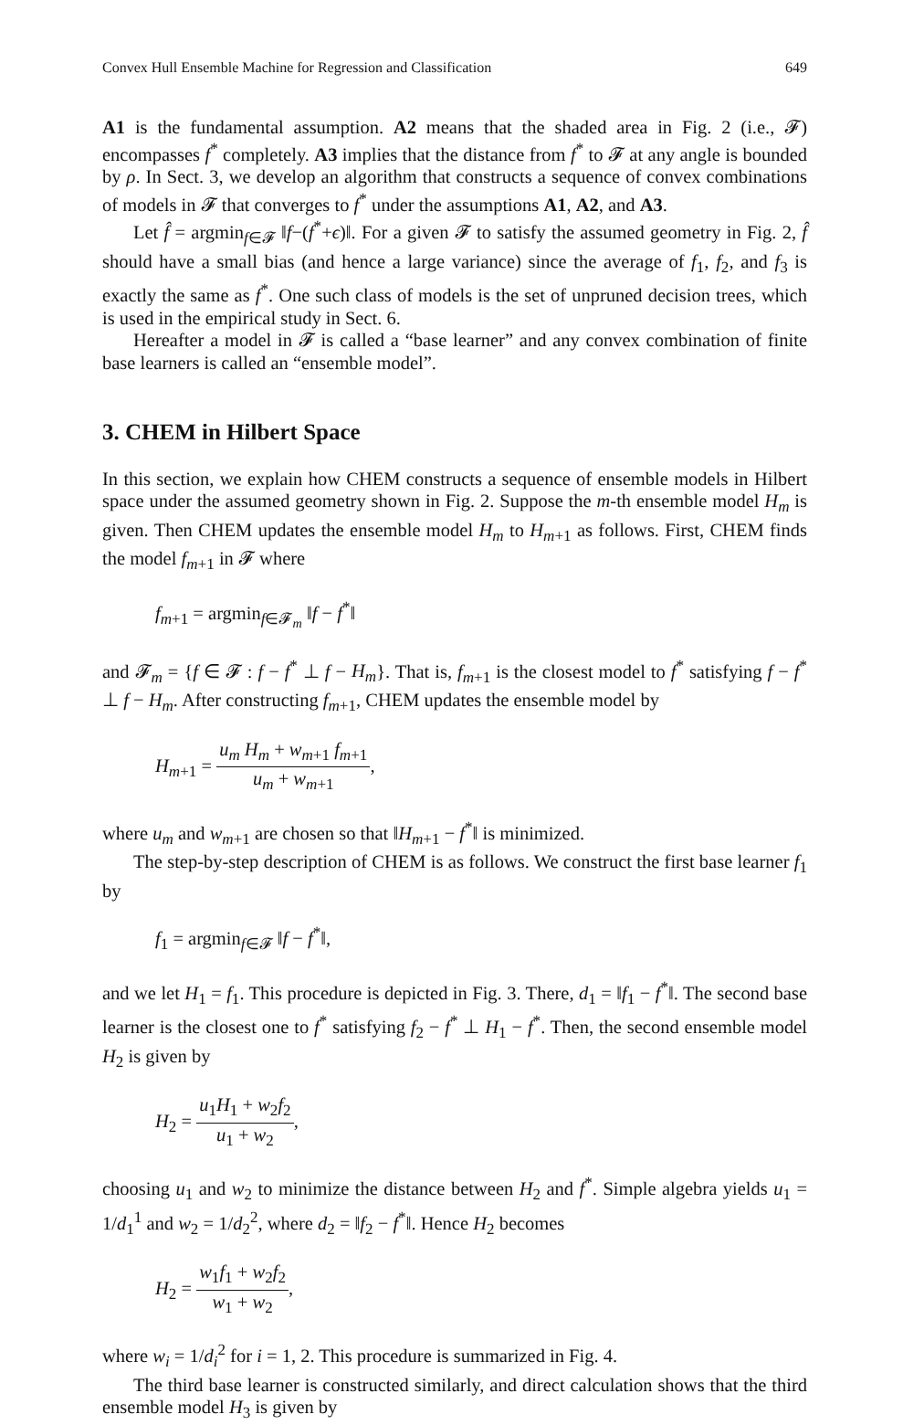Convex Hull Ensemble Machine for Regression and Classification 649
A1 is the fundamental assumption. A2 means that the shaded area in Fig. 2 (i.e., 𝓕) encompasses f<sup>*</sup> completely. A3 implies that the distance from f<sup>*</sup> to 𝓕 at any angle is bounded by ρ. In Sect. 3, we develop an algorithm that constructs a sequence of convex combinations of models in 𝓕 that converges to f<sup>*</sup> under the assumptions A1, A2, and A3.
Let f̂ = argmin<sub>f∈𝓕</sub> ‖f−(f<sup>*</sup>+ϵ)‖. For a given 𝓕 to satisfy the assumed geometry in Fig. 2, f̂ should have a small bias (and hence a large variance) since the average of f<sub>1</sub>, f<sub>2</sub>, and f<sub>3</sub> is exactly the same as f<sup>*</sup>. One such class of models is the set of unpruned decision trees, which is used in the empirical study in Sect. 6.
Hereafter a model in 𝓕 is called a “base learner” and any convex combination of finite base learners is called an “ensemble model”.
3. CHEM in Hilbert Space
In this section, we explain how CHEM constructs a sequence of ensemble models in Hilbert space under the assumed geometry shown in Fig. 2. Suppose the m-th ensemble model H<sub>m</sub> is given. Then CHEM updates the ensemble model H<sub>m</sub> to H<sub>m+1</sub> as follows. First, CHEM finds the model f<sub>m+1</sub> in 𝓕 where
f<sub>m+1</sub> = argmin<sub>f∈𝓕<sub>m</sub></sub> ‖f − f<sup>*</sup>‖
and 𝓕<sub>m</sub> = {f ∈ 𝓕 : f − f<sup>*</sup> ⊥ f − H<sub>m</sub>}. That is, f<sub>m+1</sub> is the closest model to f<sup>*</sup> satisfying f − f<sup>*</sup> ⊥ f − H<sub>m</sub>. After constructing f<sub>m+1</sub>, CHEM updates the ensemble model by
H<sub>m+1</sub> = u<sub>m</sub> H<sub>m</sub> + w<sub>m+1</sub> f<sub>m+1</sub> u<sub>m</sub> + w<sub>m+1</sub>,
where u<sub>m</sub> and w<sub>m+1</sub> are chosen so that ‖H<sub>m+1</sub> − f<sup>*</sup>‖ is minimized.
The step-by-step description of CHEM is as follows. We construct the first base learner f<sub>1</sub> by
f<sub>1</sub> = argmin<sub>f∈𝓕</sub> ‖f − f<sup>*</sup>‖,
and we let H<sub>1</sub> = f<sub>1</sub>. This procedure is depicted in Fig. 3. There, d<sub>1</sub> = ‖f<sub>1</sub> − f<sup>*</sup>‖. The second base learner is the closest one to f<sup>*</sup> satisfying f<sub>2</sub> − f<sup>*</sup> ⊥ H<sub>1</sub> − f<sup>*</sup>. Then, the second ensemble model H<sub>2</sub> is given by
H<sub>2</sub> = u<sub>1</sub>H<sub>1</sub> + w<sub>2</sub>f<sub>2</sub> u<sub>1</sub> + w<sub>2</sub>,
choosing u<sub>1</sub> and w<sub>2</sub> to minimize the distance between H<sub>2</sub> and f<sup>*</sup>. Simple algebra yields u<sub>1</sub> = 1/d<sub>1</sub><sup>1</sup> and w<sub>2</sub> = 1/d<sub>2</sub><sup>2</sup>, where d<sub>2</sub> = ‖f<sub>2</sub> − f<sup>*</sup>‖. Hence H<sub>2</sub> becomes
H<sub>2</sub> = w<sub>1</sub>f<sub>1</sub> + w<sub>2</sub>f<sub>2</sub> w<sub>1</sub> + w<sub>2</sub>,
where w<sub>i</sub> = 1/d<sub>i</sub><sup>2</sup> for i = 1, 2. This procedure is summarized in Fig. 4.
The third base learner is constructed similarly, and direct calculation shows that the third ensemble model H<sub>3</sub> is given by